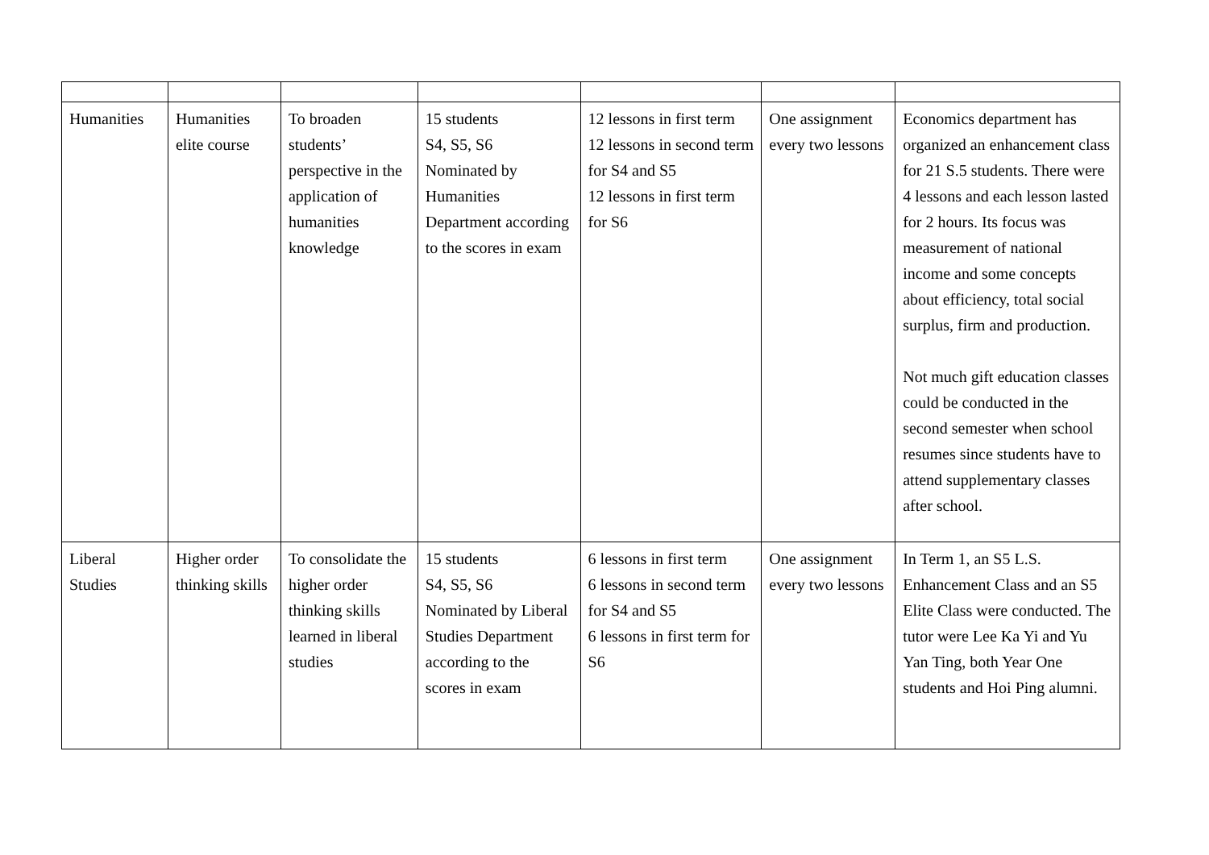| Humanities | Humanities elite course | To broaden students’ perspective in the application of humanities knowledge | 15 students S4, S5, S6 Nominated by Humanities Department according to the scores in exam | 12 lessons in first term 12 lessons in second term for S4 and S5 12 lessons in first term for S6 | One assignment every two lessons | Economics department has organized an enhancement class for 21 S.5 students. There were 4 lessons and each lesson lasted for 2 hours. Its focus was measurement of national income and some concepts about efficiency, total social surplus, firm and production. Not much gift education classes could be conducted in the second semester when school resumes since students have to attend supplementary classes after school. |
| Liberal Studies | Higher order thinking skills | To consolidate the higher order thinking skills learned in liberal studies | 15 students S4, S5, S6 Nominated by Liberal Studies Department according to the scores in exam | 6 lessons in first term 6 lessons in second term for S4 and S5 6 lessons in first term for S6 | One assignment every two lessons | In Term 1, an S5 L.S. Enhancement Class and an S5 Elite Class were conducted. The tutor were Lee Ka Yi and Yu Yan Ting, both Year One students and Hoi Ping alumni. |